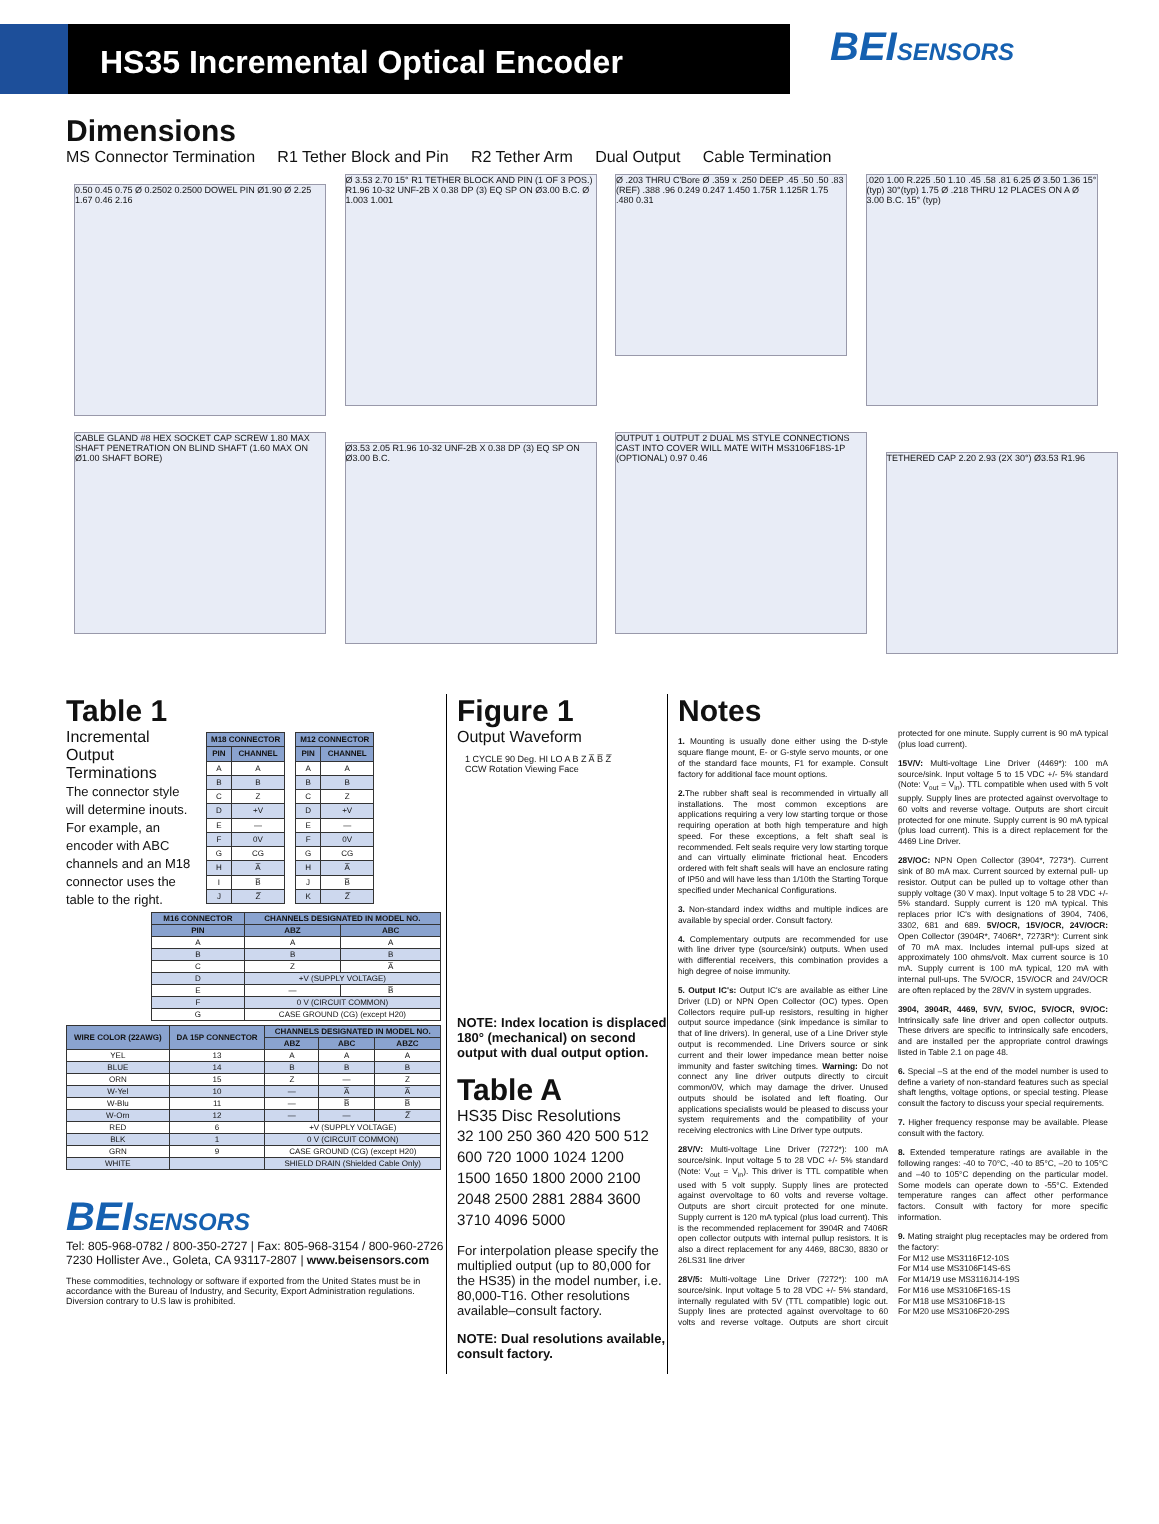HS35 Incremental Optical Encoder
BEISENSORS
Dimensions
MS Connector Termination R1 Tether Block and Pin R2 Tether Arm Dual Output Cable Termination
0.50 0.45 0.75 Ø 0.2502 0.2500 DOWEL PIN Ø1.90 Ø 2.25 1.67 0.46 2.16
Ø 3.53 2.70 15° R1 TETHER BLOCK AND PIN (1 OF 3 POS.) R1.96 10-32 UNF-2B X 0.38 DP (3) EQ SP ON Ø3.00 B.C. Ø 1.003 1.001
Ø .203 THRU C'Bore Ø .359 x .250 DEEP .45 .50 .50 .83 (REF) .388 .96 0.249 0.247 1.450 1.75R 1.125R 1.75 .480 0.31
.020 1.00 R.225 .50 1.10 .45 .58 .81 6.25 Ø 3.50 1.36 15° (typ) 30°(typ) 1.75 Ø .218 THRU 12 PLACES ON A Ø 3.00 B.C. 15° (typ)
CABLE GLAND #8 HEX SOCKET CAP SCREW 1.80 MAX SHAFT PENETRATION ON BLIND SHAFT (1.60 MAX ON Ø1.00 SHAFT BORE)
Ø3.53 2.05 R1.96 10-32 UNF-2B X 0.38 DP (3) EQ SP ON Ø3.00 B.C.
OUTPUT 1 OUTPUT 2 DUAL MS STYLE CONNECTIONS CAST INTO COVER WILL MATE WITH MS3106F18S-1P (OPTIONAL) 0.97 0.46
TETHERED CAP 2.20 2.93 (2X 30°) Ø3.53 R1.96
Table 1
Incremental Output Terminations
The connector style will determine inouts. For example, an encoder with ABC channels and an M18 connector uses the table to the right.
| M18 CONNECTOR | |
| --- | --- |
| PIN | CHANNEL |
| A | A |
| B | B |
| C | Z |
| D | +V |
| E | — |
| F | 0V |
| G | CG |
| H | A̅ |
| I | B̅ |
| J | Z̅ |
| M12 CONNECTOR | |
| --- | --- |
| PIN | CHANNEL |
| A | A |
| B | B |
| C | Z |
| D | +V |
| E | — |
| F | 0V |
| G | CG |
| H | A̅ |
| J | B̅ |
| K | Z̅ |
| M16 CONNECTOR | CHANNELS DESIGNATED IN MODEL NO. | |
| --- | --- | --- |
| PIN | ABZ | ABC |
| A | A | A |
| B | B | B |
| C | Z | A̅ |
| D | +V (SUPPLY VOLTAGE) | |
| E | — | B̅ |
| F | 0 V (CIRCUIT COMMON) | |
| G | CASE GROUND (CG) (except H20) | |
| WIRE COLOR (22AWG) | DA 15P CONNECTOR | CHANNELS DESIGNATED IN MODEL NO. | | |
| --- | --- | --- | --- | --- |
| | | ABZ | ABC | ABZC |
| YEL | 13 | A | A | A |
| BLUE | 14 | B | B | B |
| ORN | 15 | Z | — | Z |
| W-Yel | 10 | — | A̅ | A̅ |
| W-Blu | 11 | — | B̅ | B̅ |
| W-Orn | 12 | — | — | Z̅ |
| RED | 6 | +V (SUPPLY VOLTAGE) | | |
| BLK | 1 | 0 V (CIRCUIT COMMON) | | |
| GRN | 9 | CASE GROUND (CG) (except H20) | | |
| WHITE | | SHIELD DRAIN (Shielded Cable Only) | | |
BEISENSORS
Tel: 805-968-0782 / 800-350-2727 | Fax: 805-968-3154 / 800-960-2726
7230 Hollister Ave., Goleta, CA 93117-2807 | www.beisensors.com
These commodities, technology or software if exported from the United States must be in accordance with the Bureau of Industry, and Security, Export Administration regulations. Diversion contrary to U.S law is prohibited.
Figure 1
Output Waveform
1 CYCLE 90 Deg. HI LO A B Z A̅ B̅ Z̅
CCW Rotation Viewing Face
NOTE: Index location is displaced 180° (mechanical) on second output with dual output option.
Table A
HS35 Disc Resolutions
32 100 250 360 420 500 512
600 720 1000 1024 1200
1500 1650 1800 2000 2100
2048 2500 2881 2884 3600
3710 4096 5000
For interpolation please specify the multiplied output (up to 80,000 for the HS35) in the model number, i.e. 80,000-T16. Other resolutions available–consult factory.
NOTE: Dual resolutions available, consult factory.
Notes
1. Mounting is usually done either using the D-style square flange mount, E- or G-style servo mounts, or one of the standard face mounts, F1 for example. Consult factory for additional face mount options.
2. The rubber shaft seal is recommended in virtually all installations. The most common exceptions are applications requiring a very low starting torque or those requiring operation at both high temperature and high speed. For these exceptions, a felt shaft seal is recommended. Felt seals require very low starting torque and can virtually eliminate frictional heat. Encoders ordered with felt shaft seals will have an enclosure rating of IP50 and will have less than 1/10th the Starting Torque specified under Mechanical Configurations.
3. Non-standard index widths and multiple indices are available by special order. Consult factory.
4. Complementary outputs are recommended for use with line driver type (source/sink) outputs. When used with differential receivers, this combination provides a high degree of noise immunity.
5. Output IC's: Output IC's are available as either Line Driver (LD) or NPN Open Collector (OC) types. Open Collectors require pull-up resistors, resulting in higher output source impedance (sink impedance is similar to that of line drivers). In general, use of a Line Driver style output is recommended. Line Drivers source or sink current and their lower impedance mean better noise immunity and faster switching times. Warning: Do not connect any line driver outputs directly to circuit common/0V, which may damage the driver. Unused outputs should be isolated and left floating. Our applications specialists would be pleased to discuss your system requirements and the compatibility of your receiving electronics with Line Driver type outputs.
28V/V: Multi-voltage Line Driver (7272*): 100 mA source/sink. Input voltage 5 to 28 VDC +/- 5% standard (Note: V<sub>out</sub> = V<sub>in</sub>). This driver is TTL compatible when used with 5 volt supply. Supply lines are protected against overvoltage to 60 volts and reverse voltage. Outputs are short circuit protected for one minute. Supply current is 120 mA typical (plus load current). This is the recommended replacement for 3904R and 7406R open collector outputs with internal pullup resistors. It is also a direct replacement for any 4469, 88C30, 8830 or 26LS31 line driver
28V/5: Multi-voltage Line Driver (7272*): 100 mA source/sink. Input voltage 5 to 28 VDC +/- 5% standard, internally regulated with 5V (TTL compatible) logic out. Supply lines are protected against overvoltage to 60 volts and reverse voltage. Outputs are short circuit protected for one minute. Supply current is 90 mA typical (plus load current).
15V/V: Multi-voltage Line Driver (4469*): 100 mA source/sink. Input voltage 5 to 15 VDC +/- 5% standard (Note: V<sub>out</sub> = V<sub>in</sub>). TTL compatible when used with 5 volt supply. Supply lines are protected against overvoltage to 60 volts and reverse voltage. Outputs are short circuit protected for one minute. Supply current is 90 mA typical (plus load current). This is a direct replacement for the 4469 Line Driver.
28V/OC: NPN Open Collector (3904*, 7273*). Current sink of 80 mA max. Current sourced by external pull- up resistor. Output can be pulled up to voltage other than supply voltage (30 V max). Input voltage 5 to 28 VDC +/- 5% standard. Supply current is 120 mA typical. This replaces prior IC's with designations of 3904, 7406, 3302, 681 and 689. 5V/OCR, 15V/OCR, 24V/OCR: Open Collector (3904R*, 7406R*, 7273R*): Current sink of 70 mA max. Includes internal pull-ups sized at approximately 100 ohms/volt. Max current source is 10 mA. Supply current is 100 mA typical, 120 mA with internal pull-ups. The 5V/OCR, 15V/OCR and 24V/OCR are often replaced by the 28V/V in system upgrades.
3904, 3904R, 4469, 5V/V, 5V/OC, 5V/OCR, 9V/OC: Intrinsically safe line driver and open collector outputs. These drivers are specific to intrinsically safe encoders, and are installed per the appropriate control drawings listed in Table 2.1 on page 48.
6. Special –S at the end of the model number is used to define a variety of non-standard features such as special shaft lengths, voltage options, or special testing. Please consult the factory to discuss your special requirements.
7. Higher frequency response may be available. Please consult with the factory.
8. Extended temperature ratings are available in the following ranges: -40 to 70°C, -40 to 85°C, –20 to 105°C and –40 to 105°C depending on the particular model. Some models can operate down to -55°C. Extended temperature ranges can affect other performance factors. Consult with factory for more specific information.
9. Mating straight plug receptacles may be ordered from the factory:
For M12 use MS3116F12-10S
For M14 use MS3106F14S-6S
For M14/19 use MS3116J14-19S
For M16 use MS3106F16S-1S
For M18 use MS3106F18-1S
For M20 use MS3106F20-29S